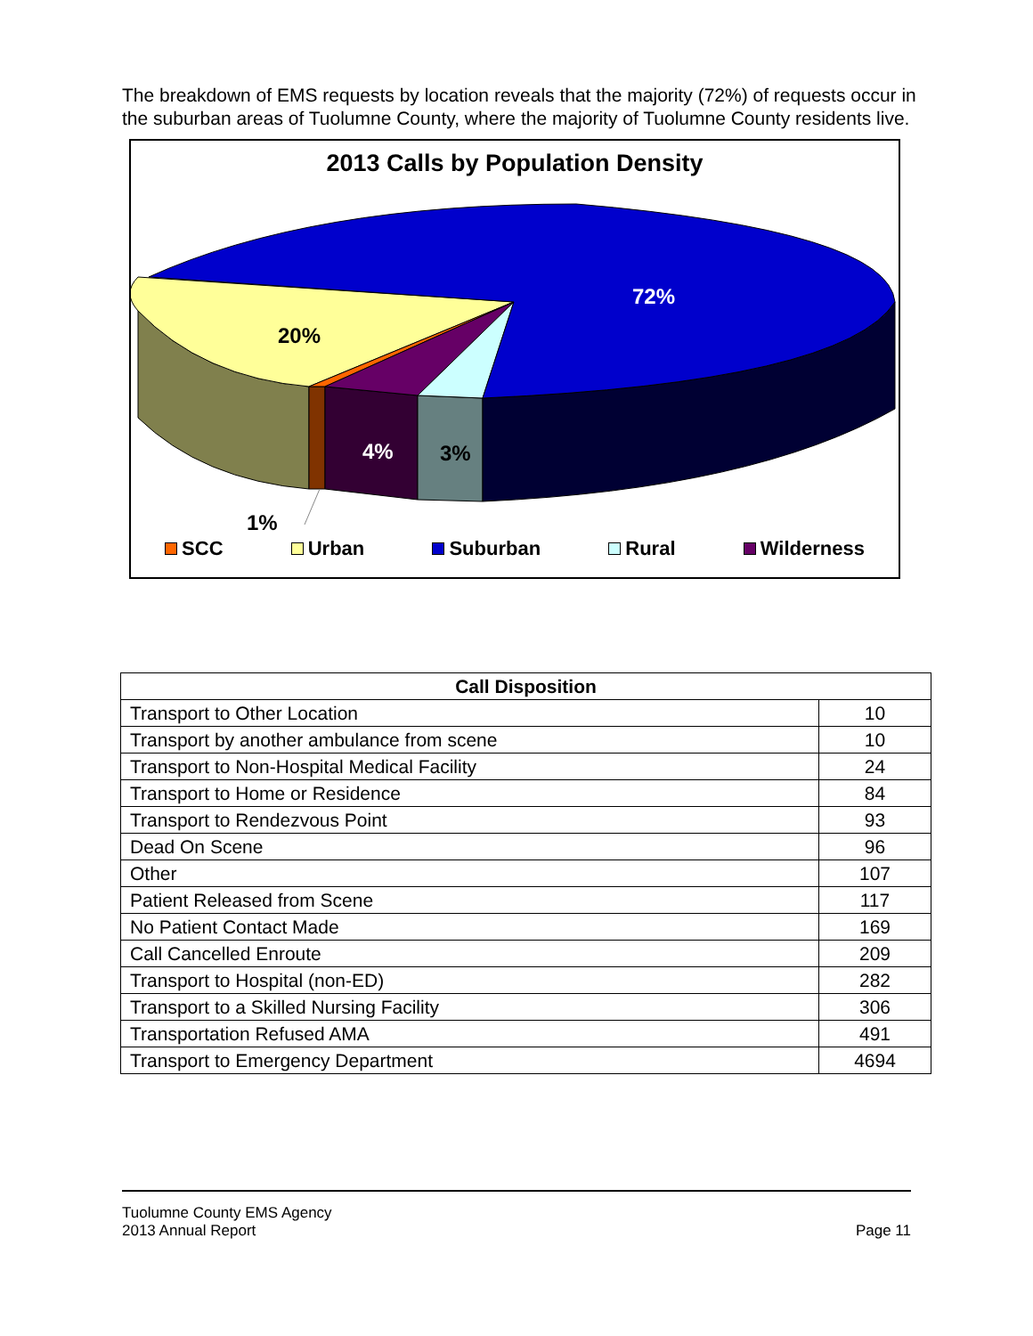The breakdown of EMS requests by location reveals that the majority (72%) of requests occur in the suburban areas of Tuolumne County, where the majority of Tuolumne County residents live.
2013 Calls by Population Density
72%
20%
4%
3%
1%
SCC Urban Suburban Rural Wilderness
| Call Disposition | |
| --- | --- |
| Transport to Other Location | 10 |
| Transport by another ambulance from scene | 10 |
| Transport to Non-Hospital Medical Facility | 24 |
| Transport to Home or Residence | 84 |
| Transport to Rendezvous Point | 93 |
| Dead On Scene | 96 |
| Other | 107 |
| Patient Released from Scene | 117 |
| No Patient Contact Made | 169 |
| Call Cancelled Enroute | 209 |
| Transport to Hospital (non-ED) | 282 |
| Transport to a Skilled Nursing Facility | 306 |
| Transportation Refused AMA | 491 |
| Transport to Emergency Department | 4694 |
Tuolumne County EMS Agency
2013 Annual Report
Page 11